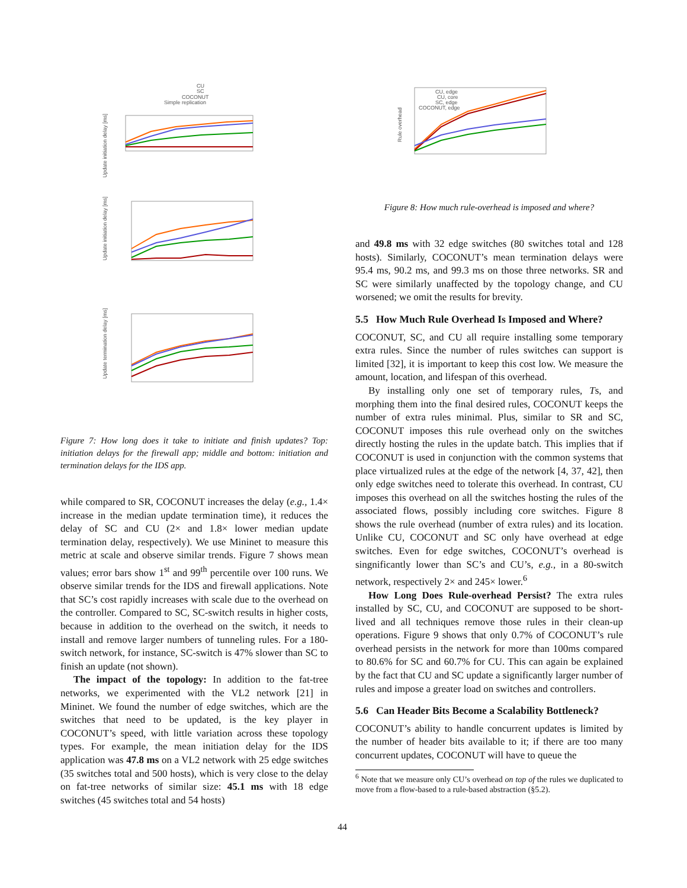CU
SC
COCONUT
Simple replication
Update initiation delay [ms]
Update initiation delay [ms]
Update termination delay [ms]
Figure 7: How long does it take to initiate and finish updates? Top: initiation delays for the firewall app; middle and bottom: initiation and termination delays for the IDS app.
while compared to SR, COCONUT increases the delay (e.g., 1.4× increase in the median update termination time), it reduces the delay of SC and CU (2× and 1.8× lower median update termination delay, respectively). We use Mininet to measure this metric at scale and observe similar trends. Figure 7 shows mean values; error bars show 1<sup>st</sup> and 99<sup>th</sup> percentile over 100 runs. We observe similar trends for the IDS and firewall applications. Note that SC’s cost rapidly increases with scale due to the overhead on the controller. Compared to SC, SC-switch results in higher costs, because in addition to the overhead on the switch, it needs to install and remove larger numbers of tunneling rules. For a 180-switch network, for instance, SC-switch is 47% slower than SC to finish an update (not shown).
The impact of the topology: In addition to the fat-tree networks, we experimented with the VL2 network [21] in Mininet. We found the number of edge switches, which are the switches that need to be updated, is the key player in COCONUT’s speed, with little variation across these topology types. For example, the mean initiation delay for the IDS application was 47.8 ms on a VL2 network with 25 edge switches (35 switches total and 500 hosts), which is very close to the delay on fat-tree networks of similar size: 45.1 ms with 18 edge switches (45 switches total and 54 hosts)
CU, edge
CU, core
SC, edge
COCONUT, edge
Rule overhead
Figure 8: How much rule-overhead is imposed and where?
and 49.8 ms with 32 edge switches (80 switches total and 128 hosts). Similarly, COCONUT’s mean termination delays were 95.4 ms, 90.2 ms, and 99.3 ms on those three networks. SR and SC were similarly unaffected by the topology change, and CU worsened; we omit the results for brevity.
5.5 How Much Rule Overhead Is Imposed and Where?
COCONUT, SC, and CU all require installing some temporary extra rules. Since the number of rules switches can support is limited [32], it is important to keep this cost low. We measure the amount, location, and lifespan of this overhead.
By installing only one set of temporary rules, Ts, and morphing them into the final desired rules, COCONUT keeps the number of extra rules minimal. Plus, similar to SR and SC, COCONUT imposes this rule overhead only on the switches directly hosting the rules in the update batch. This implies that if COCONUT is used in conjunction with the common systems that place virtualized rules at the edge of the network [4, 37, 42], then only edge switches need to tolerate this overhead. In contrast, CU imposes this overhead on all the switches hosting the rules of the associated flows, possibly including core switches. Figure 8 shows the rule overhead (number of extra rules) and its location. Unlike CU, COCONUT and SC only have overhead at edge switches. Even for edge switches, COCONUT’s overhead is singnificantly lower than SC’s and CU’s, e.g., in a 80-switch network, respectively 2× and 245× lower.<sup>6</sup>
How Long Does Rule-overhead Persist? The extra rules installed by SC, CU, and COCONUT are supposed to be short-lived and all techniques remove those rules in their clean-up operations. Figure 9 shows that only 0.7% of COCONUT’s rule overhead persists in the network for more than 100ms compared to 80.6% for SC and 60.7% for CU. This can again be explained by the fact that CU and SC update a significantly larger number of rules and impose a greater load on switches and controllers.
5.6 Can Header Bits Become a Scalability Bottleneck?
COCONUT’s ability to handle concurrent updates is limited by the number of header bits available to it; if there are too many concurrent updates, COCONUT will have to queue the
<sup>6</sup> Note that we measure only CU’s overhead on top of the rules we duplicated to move from a flow-based to a rule-based abstraction (§5.2).
44